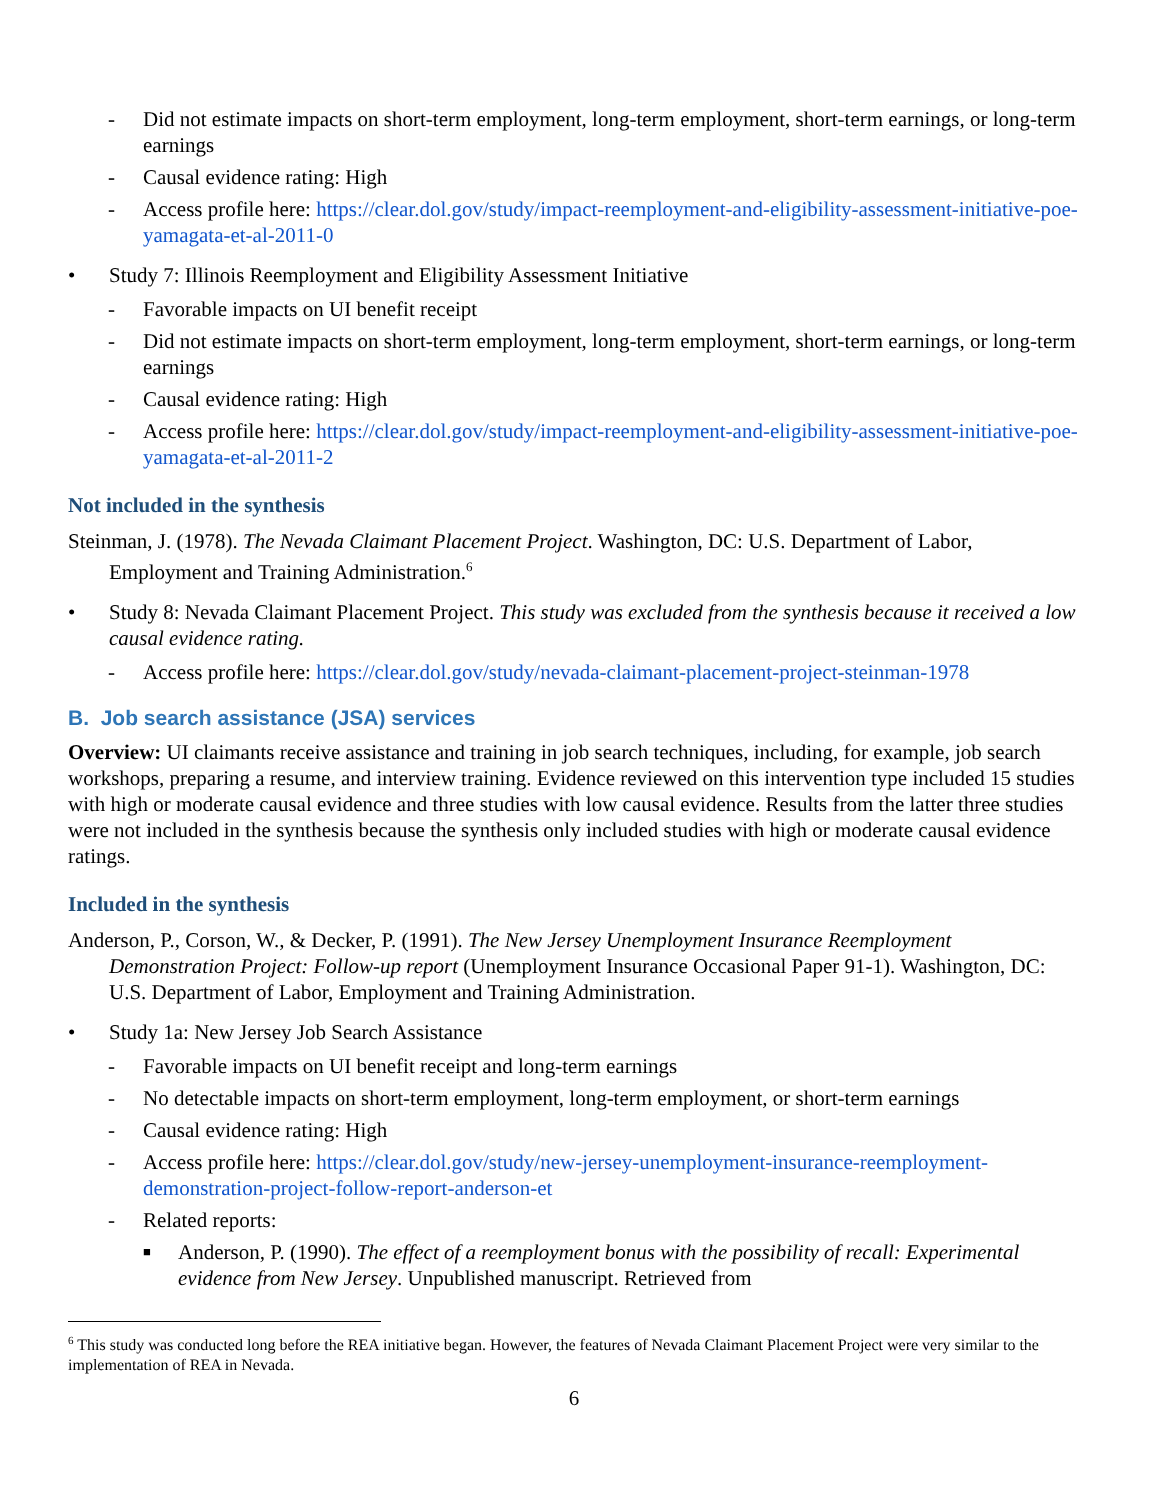- Did not estimate impacts on short-term employment, long-term employment, short-term earnings, or long-term earnings
- Causal evidence rating: High
- Access profile here: https://clear.dol.gov/study/impact-reemployment-and-eligibility-assessment-initiative-poe-yamagata-et-al-2011-0
• Study 7: Illinois Reemployment and Eligibility Assessment Initiative
- Favorable impacts on UI benefit receipt
- Did not estimate impacts on short-term employment, long-term employment, short-term earnings, or long-term earnings
- Causal evidence rating: High
- Access profile here: https://clear.dol.gov/study/impact-reemployment-and-eligibility-assessment-initiative-poe-yamagata-et-al-2011-2
Not included in the synthesis
Steinman, J. (1978). The Nevada Claimant Placement Project. Washington, DC: U.S. Department of Labor, Employment and Training Administration.<sup>6</sup>
• Study 8: Nevada Claimant Placement Project. This study was excluded from the synthesis because it received a low causal evidence rating.
- Access profile here: https://clear.dol.gov/study/nevada-claimant-placement-project-steinman-1978
B. Job search assistance (JSA) services
Overview: UI claimants receive assistance and training in job search techniques, including, for example, job search workshops, preparing a resume, and interview training. Evidence reviewed on this intervention type included 15 studies with high or moderate causal evidence and three studies with low causal evidence. Results from the latter three studies were not included in the synthesis because the synthesis only included studies with high or moderate causal evidence ratings.
Included in the synthesis
Anderson, P., Corson, W., & Decker, P. (1991). The New Jersey Unemployment Insurance Reemployment Demonstration Project: Follow-up report (Unemployment Insurance Occasional Paper 91-1). Washington, DC: U.S. Department of Labor, Employment and Training Administration.
• Study 1a: New Jersey Job Search Assistance
- Favorable impacts on UI benefit receipt and long-term earnings
- No detectable impacts on short-term employment, long-term employment, or short-term earnings
- Causal evidence rating: High
- Access profile here: https://clear.dol.gov/study/new-jersey-unemployment-insurance-reemployment-demonstration-project-follow-report-anderson-et
- Related reports:
■ Anderson, P. (1990). The effect of a reemployment bonus with the possibility of recall: Experimental evidence from New Jersey. Unpublished manuscript. Retrieved from
<sup>6</sup> This study was conducted long before the REA initiative began. However, the features of Nevada Claimant Placement Project were very similar to the implementation of REA in Nevada.
6